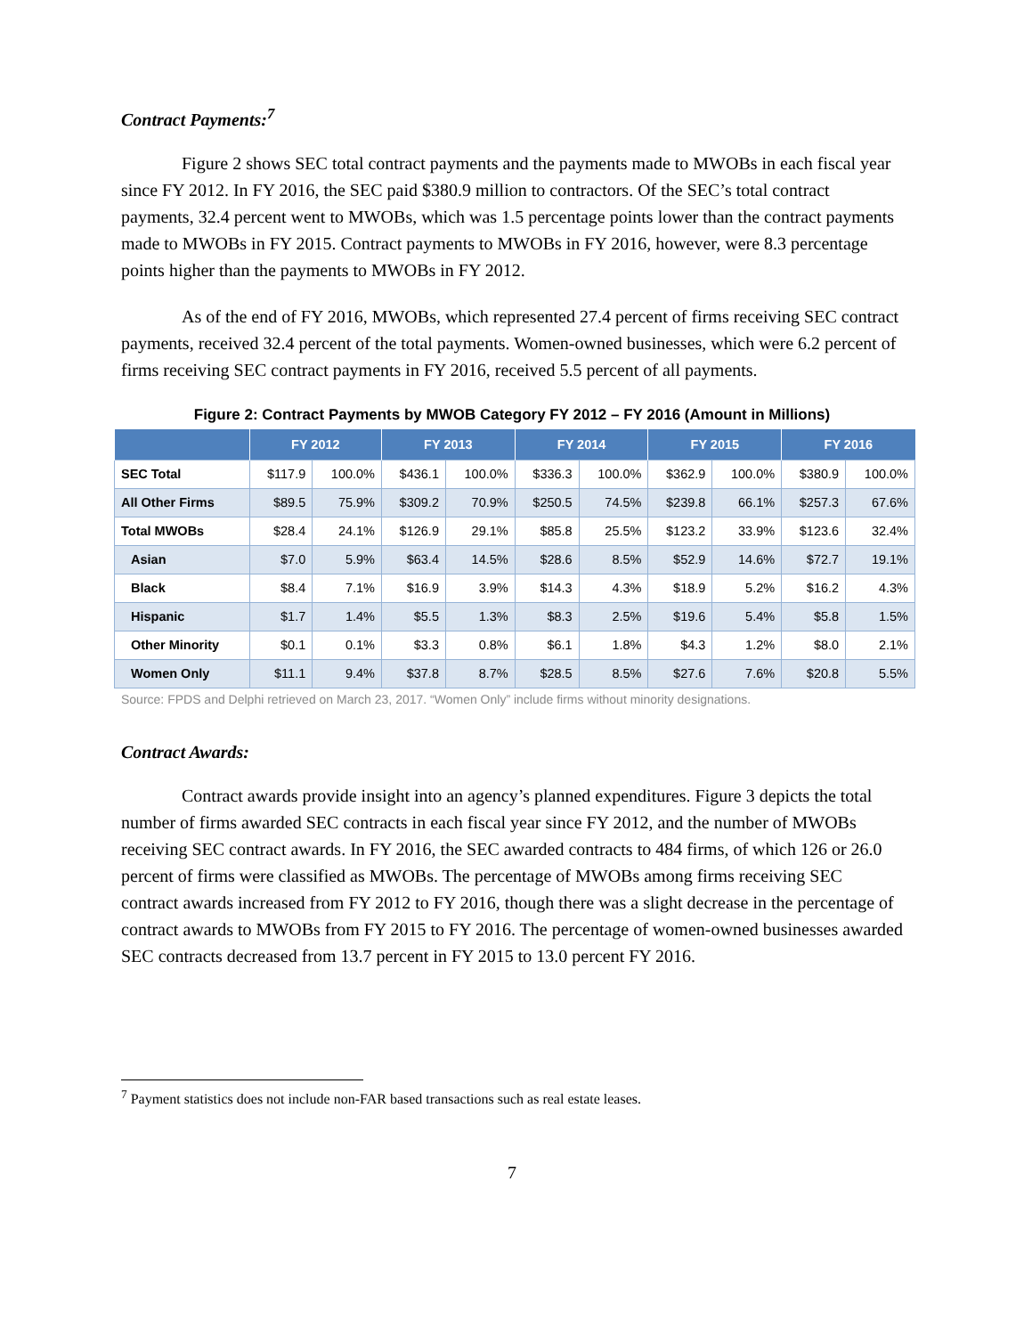Contract Payments:<sup>7</sup>
Figure 2 shows SEC total contract payments and the payments made to MWOBs in each fiscal year since FY 2012. In FY 2016, the SEC paid $380.9 million to contractors. Of the SEC’s total contract payments, 32.4 percent went to MWOBs, which was 1.5 percentage points lower than the contract payments made to MWOBs in FY 2015. Contract payments to MWOBs in FY 2016, however, were 8.3 percentage points higher than the payments to MWOBs in FY 2012.
As of the end of FY 2016, MWOBs, which represented 27.4 percent of firms receiving SEC contract payments, received 32.4 percent of the total payments. Women-owned businesses, which were 6.2 percent of firms receiving SEC contract payments in FY 2016, received 5.5 percent of all payments.
Figure 2: Contract Payments by MWOB Category FY 2012 – FY 2016 (Amount in Millions)
| | FY 2012 | | FY 2013 | | FY 2014 | | FY 2015 | | FY 2016 | |
| --- | --- | --- | --- | --- | --- | --- | --- | --- | --- | --- |
| SEC Total | $117.9 | 100.0% | $436.1 | 100.0% | $336.3 | 100.0% | $362.9 | 100.0% | $380.9 | 100.0% |
| All Other Firms | $89.5 | 75.9% | $309.2 | 70.9% | $250.5 | 74.5% | $239.8 | 66.1% | $257.3 | 67.6% |
| Total MWOBs | $28.4 | 24.1% | $126.9 | 29.1% | $85.8 | 25.5% | $123.2 | 33.9% | $123.6 | 32.4% |
| Asian | $7.0 | 5.9% | $63.4 | 14.5% | $28.6 | 8.5% | $52.9 | 14.6% | $72.7 | 19.1% |
| Black | $8.4 | 7.1% | $16.9 | 3.9% | $14.3 | 4.3% | $18.9 | 5.2% | $16.2 | 4.3% |
| Hispanic | $1.7 | 1.4% | $5.5 | 1.3% | $8.3 | 2.5% | $19.6 | 5.4% | $5.8 | 1.5% |
| Other Minority | $0.1 | 0.1% | $3.3 | 0.8% | $6.1 | 1.8% | $4.3 | 1.2% | $8.0 | 2.1% |
| Women Only | $11.1 | 9.4% | $37.8 | 8.7% | $28.5 | 8.5% | $27.6 | 7.6% | $20.8 | 5.5% |
Source: FPDS and Delphi retrieved on March 23, 2017. “Women Only” include firms without minority designations.
Contract Awards:
Contract awards provide insight into an agency’s planned expenditures. Figure 3 depicts the total number of firms awarded SEC contracts in each fiscal year since FY 2012, and the number of MWOBs receiving SEC contract awards. In FY 2016, the SEC awarded contracts to 484 firms, of which 126 or 26.0 percent of firms were classified as MWOBs. The percentage of MWOBs among firms receiving SEC contract awards increased from FY 2012 to FY 2016, though there was a slight decrease in the percentage of contract awards to MWOBs from FY 2015 to FY 2016. The percentage of women-owned businesses awarded SEC contracts decreased from 13.7 percent in FY 2015 to 13.0 percent FY 2016.
<sup>7</sup> Payment statistics does not include non-FAR based transactions such as real estate leases.
7